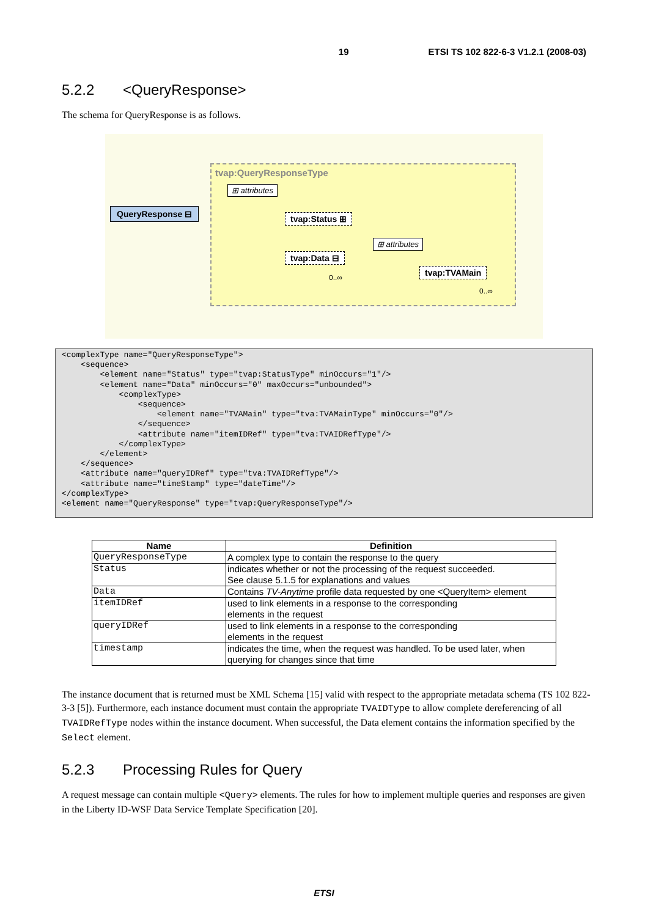19 ETSI TS 102 822-6-3 V1.2.1 (2008-03)
5.2.2 <QueryResponse>
The schema for QueryResponse is as follows.
tvap:QueryResponseType
⊞ attributes
QueryResponse ⊟
tvap:Status ⊞
tvap:Data ⊟
0..∞
⊞ attributes
tvap:TVAMain
0..∞
<complexType name="QueryResponseType"> <sequence> <element name="Status" type="tvap:StatusType" minOccurs="1"/> <element name="Data" minOccurs="0" maxOccurs="unbounded"> <complexType> <sequence> <element name="TVAMain" type="tva:TVAMainType" minOccurs="0"/> </sequence> <attribute name="itemIDRef" type="tva:TVAIDRefType"/> </complexType> </element> </sequence> <attribute name="queryIDRef" type="tva:TVAIDRefType"/> <attribute name="timeStamp" type="dateTime"/> </complexType> <element name="QueryResponse" type="tvap:QueryResponseType"/>
| Name | Definition |
| --- | --- |
| QueryResponseType | A complex type to contain the response to the query |
| Status | indicates whether or not the processing of the request succeeded. See clause 5.1.5 for explanations and values |
| Data | Contains TV-Anytime profile data requested by one <QueryItem> element |
| itemIDRef | used to link elements in a response to the corresponding elements in the request |
| queryIDRef | used to link elements in a response to the corresponding elements in the request |
| timestamp | indicates the time, when the request was handled. To be used later, when querying for changes since that time |
The instance document that is returned must be XML Schema [15] valid with respect to the appropriate metadata schema (TS 102 822-3-3 [5]). Furthermore, each instance document must contain the appropriate TVAIDType to allow complete dereferencing of all TVAIDRefType nodes within the instance document. When successful, the Data element contains the information specified by the Select element.
5.2.3 Processing Rules for Query
A request message can contain multiple <Query> elements. The rules for how to implement multiple queries and responses are given in the Liberty ID-WSF Data Service Template Specification [20].
ETSI